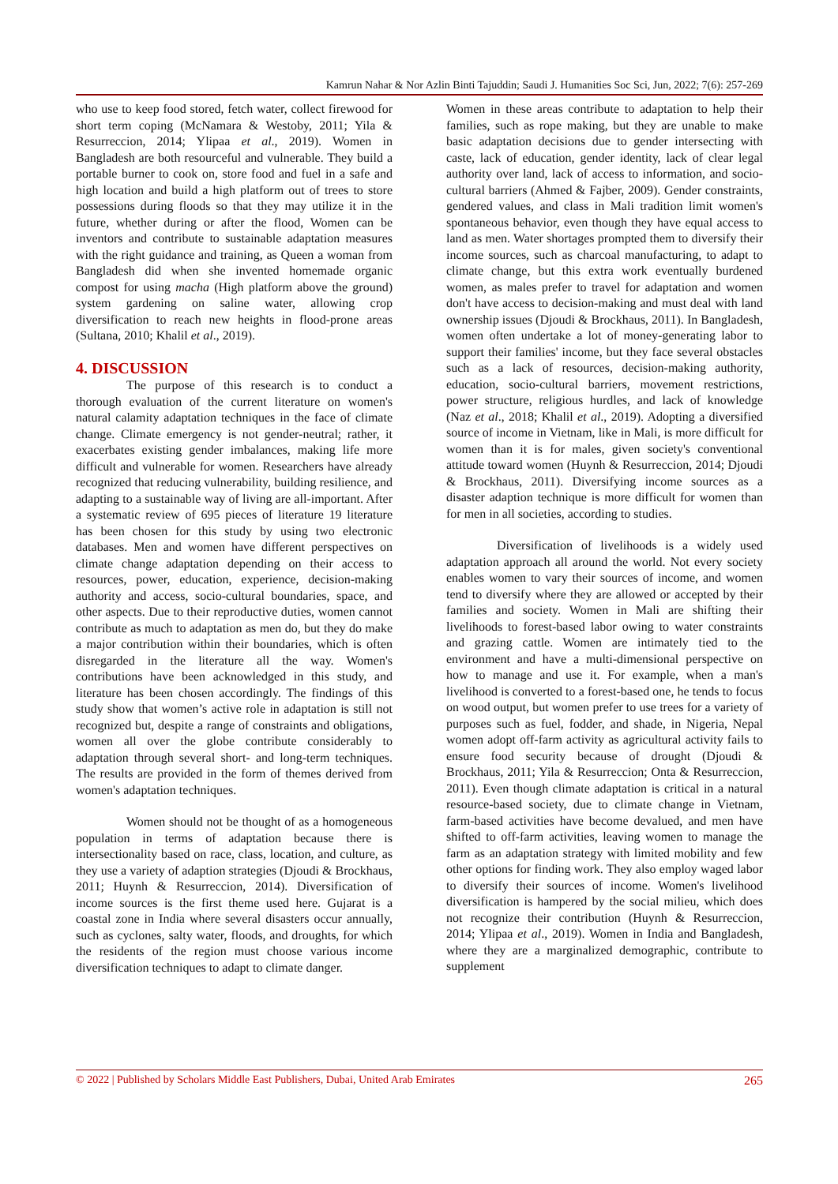Kamrun Nahar & Nor Azlin Binti Tajuddin; Saudi J. Humanities Soc Sci, Jun, 2022; 7(6): 257-269
who use to keep food stored, fetch water, collect firewood for short term coping (McNamara & Westoby, 2011; Yila & Resurreccion, 2014; Ylipaa et al., 2019). Women in Bangladesh are both resourceful and vulnerable. They build a portable burner to cook on, store food and fuel in a safe and high location and build a high platform out of trees to store possessions during floods so that they may utilize it in the future, whether during or after the flood, Women can be inventors and contribute to sustainable adaptation measures with the right guidance and training, as Queen a woman from Bangladesh did when she invented homemade organic compost for using macha (High platform above the ground) system gardening on saline water, allowing crop diversification to reach new heights in flood-prone areas (Sultana, 2010; Khalil et al., 2019).
4. DISCUSSION
The purpose of this research is to conduct a thorough evaluation of the current literature on women's natural calamity adaptation techniques in the face of climate change. Climate emergency is not gender-neutral; rather, it exacerbates existing gender imbalances, making life more difficult and vulnerable for women. Researchers have already recognized that reducing vulnerability, building resilience, and adapting to a sustainable way of living are all-important. After a systematic review of 695 pieces of literature 19 literature has been chosen for this study by using two electronic databases. Men and women have different perspectives on climate change adaptation depending on their access to resources, power, education, experience, decision-making authority and access, socio-cultural boundaries, space, and other aspects. Due to their reproductive duties, women cannot contribute as much to adaptation as men do, but they do make a major contribution within their boundaries, which is often disregarded in the literature all the way. Women's contributions have been acknowledged in this study, and literature has been chosen accordingly. The findings of this study show that women’s active role in adaptation is still not recognized but, despite a range of constraints and obligations, women all over the globe contribute considerably to adaptation through several short- and long-term techniques. The results are provided in the form of themes derived from women's adaptation techniques.
Women should not be thought of as a homogeneous population in terms of adaptation because there is intersectionality based on race, class, location, and culture, as they use a variety of adaption strategies (Djoudi & Brockhaus, 2011; Huynh & Resurreccion, 2014). Diversification of income sources is the first theme used here. Gujarat is a coastal zone in India where several disasters occur annually, such as cyclones, salty water, floods, and droughts, for which the residents of the region must choose various income diversification techniques to adapt to climate danger.
Women in these areas contribute to adaptation to help their families, such as rope making, but they are unable to make basic adaptation decisions due to gender intersecting with caste, lack of education, gender identity, lack of clear legal authority over land, lack of access to information, and socio-cultural barriers (Ahmed & Fajber, 2009). Gender constraints, gendered values, and class in Mali tradition limit women's spontaneous behavior, even though they have equal access to land as men. Water shortages prompted them to diversify their income sources, such as charcoal manufacturing, to adapt to climate change, but this extra work eventually burdened women, as males prefer to travel for adaptation and women don't have access to decision-making and must deal with land ownership issues (Djoudi & Brockhaus, 2011). In Bangladesh, women often undertake a lot of money-generating labor to support their families' income, but they face several obstacles such as a lack of resources, decision-making authority, education, socio-cultural barriers, movement restrictions, power structure, religious hurdles, and lack of knowledge (Naz et al., 2018; Khalil et al., 2019). Adopting a diversified source of income in Vietnam, like in Mali, is more difficult for women than it is for males, given society's conventional attitude toward women (Huynh & Resurreccion, 2014; Djoudi & Brockhaus, 2011). Diversifying income sources as a disaster adaption technique is more difficult for women than for men in all societies, according to studies.
Diversification of livelihoods is a widely used adaptation approach all around the world. Not every society enables women to vary their sources of income, and women tend to diversify where they are allowed or accepted by their families and society. Women in Mali are shifting their livelihoods to forest-based labor owing to water constraints and grazing cattle. Women are intimately tied to the environment and have a multi-dimensional perspective on how to manage and use it. For example, when a man's livelihood is converted to a forest-based one, he tends to focus on wood output, but women prefer to use trees for a variety of purposes such as fuel, fodder, and shade, in Nigeria, Nepal women adopt off-farm activity as agricultural activity fails to ensure food security because of drought (Djoudi & Brockhaus, 2011; Yila & Resurreccion; Onta & Resurreccion, 2011). Even though climate adaptation is critical in a natural resource-based society, due to climate change in Vietnam, farm-based activities have become devalued, and men have shifted to off-farm activities, leaving women to manage the farm as an adaptation strategy with limited mobility and few other options for finding work. They also employ waged labor to diversify their sources of income. Women's livelihood diversification is hampered by the social milieu, which does not recognize their contribution (Huynh & Resurreccion, 2014; Ylipaa et al., 2019). Women in India and Bangladesh, where they are a marginalized demographic, contribute to supplement
© 2022 | Published by Scholars Middle East Publishers, Dubai, United Arab Emirates 265